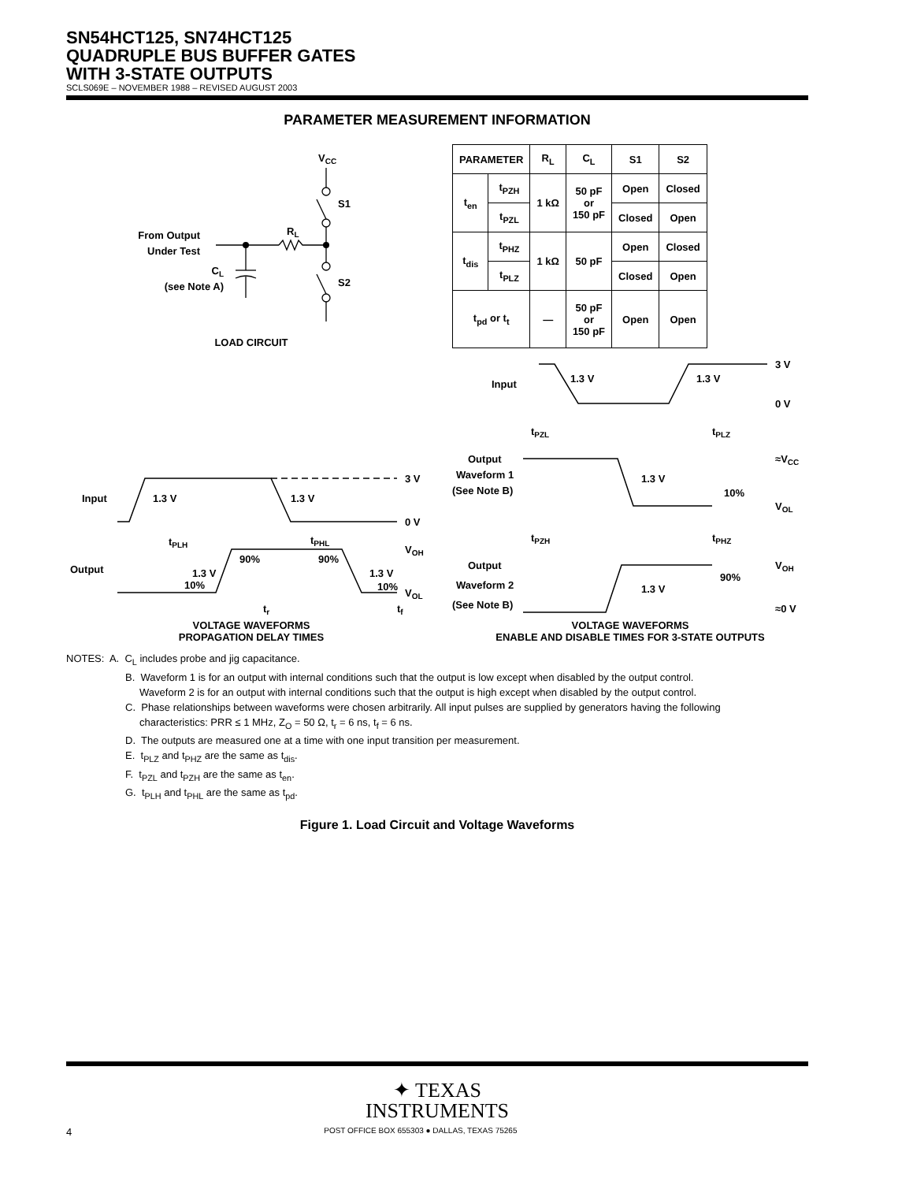SN54HCT125, SN74HCT125
QUADRUPLE BUS BUFFER GATES
WITH 3-STATE OUTPUTS
SCLS069E – NOVEMBER 1988 – REVISED AUGUST 2003
PARAMETER MEASUREMENT INFORMATION
VCC
S1
S2
RL
From Output
Under Test
CL
(see Note A)
LOAD CIRCUIT
| PARAMETER | | R<sub>L</sub> | C<sub>L</sub> | S1 | S2 |
| --- | --- | --- | --- | --- | --- |
| t<sub>en</sub> | t<sub>PZH</sub> | 1 kΩ | 50 pF or 150 pF | Open | Closed |
| | t<sub>PZL</sub> | | | Closed | Open |
| t<sub>dis</sub> | t<sub>PHZ</sub> | 1 kΩ | 50 pF | Open | Closed |
| | t<sub>PLZ</sub> | | | Closed | Open |
| t<sub>pd</sub> or t<sub>t</sub> | | — | 50 pF or 150 pF | Open | Open |
Input
1.3 V
1.3 V
3 V
0 V
tPLH
tPHL
Output
1.3 V
10%
90%
90%
1.3 V
10%
VOH
VOL
tr
tf
VOLTAGE WAVEFORMS
PROPAGATION DELAY TIMES
Input
1.3 V
1.3 V
3 V
0 V
tPZL
tPLZ
Output
Waveform 1
(See Note B)
1.3 V
10%
≈VCC
VOL
tPZH
tPHZ
Output
Waveform 2
(See Note B)
1.3 V
90%
VOH
≈0 V
VOLTAGE WAVEFORMS
ENABLE AND DISABLE TIMES FOR 3-STATE OUTPUTS
NOTES: A. C<sub>L</sub> includes probe and jig capacitance.
B. Waveform 1 is for an output with internal conditions such that the output is low except when disabled by the output control.
Waveform 2 is for an output with internal conditions such that the output is high except when disabled by the output control.
C. Phase relationships between waveforms were chosen arbitrarily. All input pulses are supplied by generators having the following
characteristics: PRR ≤ 1 MHz, Z<sub>O</sub> = 50 Ω, t<sub>r</sub> = 6 ns, t<sub>f</sub> = 6 ns.
D. The outputs are measured one at a time with one input transition per measurement.
E. t<sub>PLZ</sub> and t<sub>PHZ</sub> are the same as t<sub>dis</sub>.
F. t<sub>PZL</sub> and t<sub>PZH</sub> are the same as t<sub>en</sub>.
G. t<sub>PLH</sub> and t<sub>PHL</sub> are the same as t<sub>pd</sub>.
Figure 1. Load Circuit and Voltage Waveforms
✦ TEXAS
INSTRUMENTS
4 POST OFFICE BOX 655303 ● DALLAS, TEXAS 75265